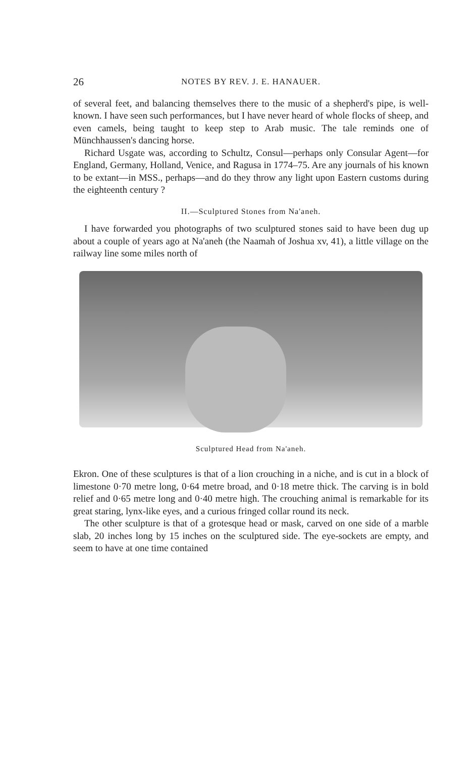26 NOTES BY REV. J. E. HANAUER.
of several feet, and balancing themselves there to the music of a shepherd's pipe, is well-known. I have seen such performances, but I have never heard of whole flocks of sheep, and even camels, being taught to keep step to Arab music. The tale reminds one of Münchhaussen's dancing horse.
Richard Usgate was, according to Schultz, Consul—perhaps only Consular Agent—for England, Germany, Holland, Venice, and Ragusa in 1774–75. Are any journals of his known to be extant—in MSS., perhaps—and do they throw any light upon Eastern customs during the eighteenth century ?
II.—Sculptured Stones from Na'aneh.
I have forwarded you photographs of two sculptured stones said to have been dug up about a couple of years ago at Na'aneh (the Naamah of Joshua xv, 41), a little village on the railway line some miles north of
Sculptured Head from Na'aneh.
Ekron. One of these sculptures is that of a lion crouching in a niche, and is cut in a block of limestone 0·70 metre long, 0·64 metre broad, and 0·18 metre thick. The carving is in bold relief and 0·65 metre long and 0·40 metre high. The crouching animal is remarkable for its great staring, lynx-like eyes, and a curious fringed collar round its neck.
The other sculpture is that of a grotesque head or mask, carved on one side of a marble slab, 20 inches long by 15 inches on the sculptured side. The eye-sockets are empty, and seem to have at one time contained